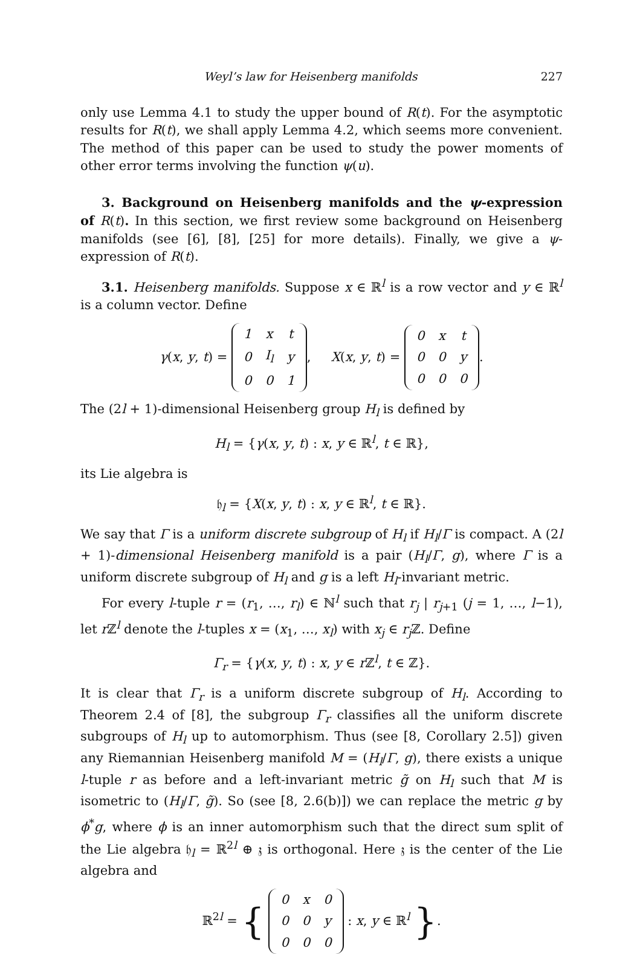Weyl’s law for Heisenberg manifolds 227
only use Lemma 4.1 to study the upper bound of R(t). For the asymptotic results for R(t), we shall apply Lemma 4.2, which seems more convenient. The method of this paper can be used to study the power moments of other error terms involving the function ψ(u).
3. Background on Heisenberg manifolds and the ψ-expression of R(t). In this section, we first review some background on Heisenberg manifolds (see [6], [8], [25] for more details). Finally, we give a ψ-expression of R(t).
3.1. Heisenberg manifolds. Suppose x ∈ ℝ<sup>l</sup> is a row vector and y ∈ ℝ<sup>l</sup> is a column vector. Define
γ(x, y, t) =
| 1 | x | t |
| 0 | I<sub>l</sub> | y |
| 0 | 0 | 1 |
, X(x, y, t) =
| 0 | x | t |
| 0 | 0 | y |
| 0 | 0 | 0 |
.
The (2l + 1)-dimensional Heisenberg group H<sub>l</sub> is defined by
H<sub>l</sub> = {γ(x, y, t) : x, y ∈ ℝ<sup>l</sup>, t ∈ ℝ},
its Lie algebra is
𝔥<sub>l</sub> = {X(x, y, t) : x, y ∈ ℝ<sup>l</sup>, t ∈ ℝ}.
We say that Γ is a uniform discrete subgroup of H<sub>l</sub> if H<sub>l</sub>/Γ is compact. A (2l + 1)-dimensional Heisenberg manifold is a pair (H<sub>l</sub>/Γ, g), where Γ is a uniform discrete subgroup of H<sub>l</sub> and g is a left H<sub>l</sub>-invariant metric.
For every l-tuple r = (r<sub>1</sub>, …, r<sub>l</sub>) ∈ ℕ<sup>l</sup> such that r<sub>j</sub> | r<sub>j+1</sub> (j = 1, …, l−1), let r ℤ<sup>l</sup> denote the l-tuples x = (x<sub>1</sub>, …, x<sub>l</sub>) with x<sub>j</sub> ∈ r<sub>j</sub> ℤ. Define
Γ<sub>r</sub> = {γ(x, y, t) : x, y ∈ r ℤ<sup>l</sup>, t ∈ ℤ}.
It is clear that Γ<sub>r</sub> is a uniform discrete subgroup of H<sub>l</sub>. According to Theorem 2.4 of [8], the subgroup Γ<sub>r</sub> classifies all the uniform discrete subgroups of H<sub>l</sub> up to automorphism. Thus (see [8, Corollary 2.5]) given any Riemannian Heisenberg manifold M = (H<sub>l</sub>/Γ, g), there exists a unique l-tuple r as before and a left-invariant metric g̃ on H<sub>l</sub> such that M is isometric to (H<sub>l</sub>/Γ, g̃). So (see [8, 2.6(b)]) we can replace the metric g by ϕ<sup>*</sup>g, where ϕ is an inner automorphism such that the direct sum split of the Lie algebra 𝔥<sub>l</sub> = ℝ<sup>2l</sup> ⊕ 𝔷 is orthogonal. Here 𝔷 is the center of the Lie algebra and
ℝ<sup>2l</sup> = {
| 0 | x | 0 |
| 0 | 0 | y |
| 0 | 0 | 0 |
: x, y ∈ ℝ<sup>l</sup> }.